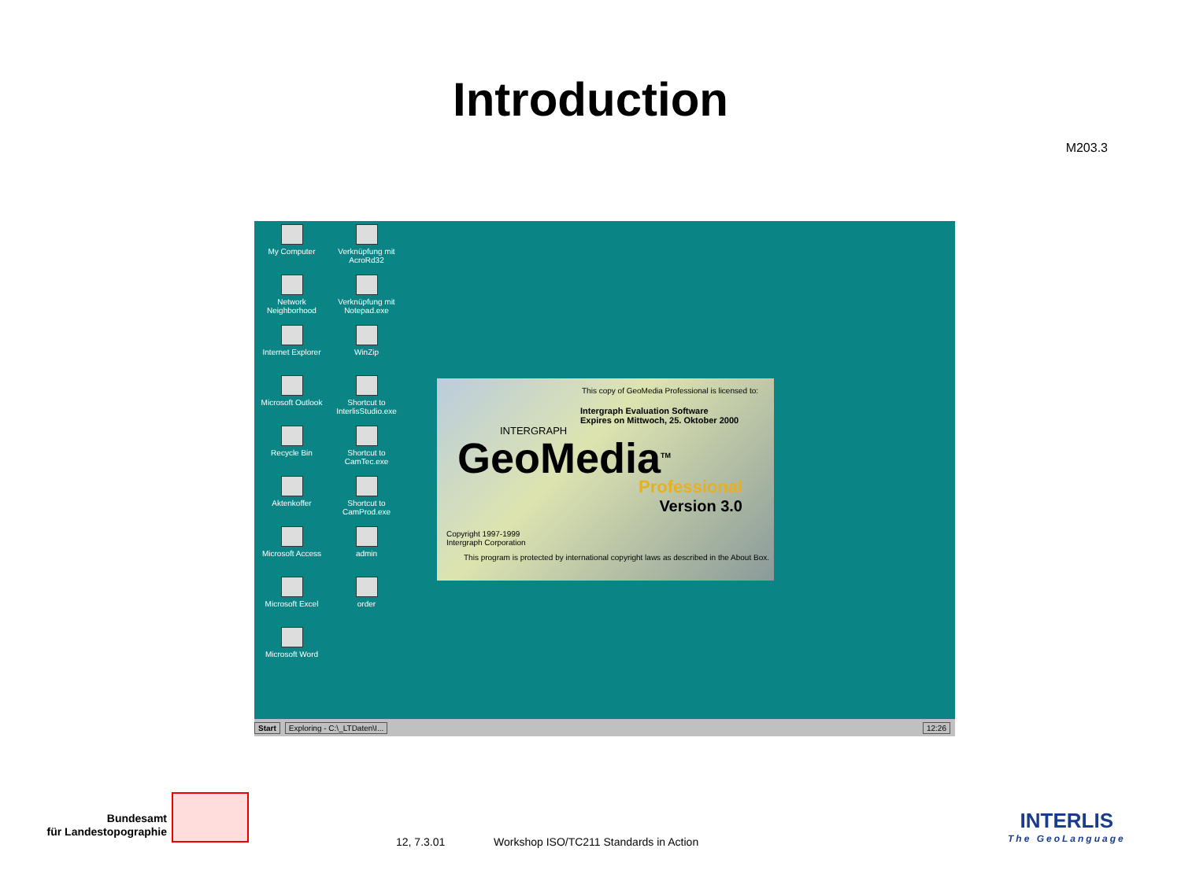Introduction
M203.3
My Computer
Verknüpfung mit AcroRd32
Network Neighborhood
Verknüpfung mit Notepad.exe
Internet Explorer
WinZip
Microsoft Outlook
Shortcut to InterlisStudio.exe
Recycle Bin
Shortcut to CamTec.exe
Aktenkoffer
Shortcut to CamProd.exe
Microsoft Access
admin
Microsoft Excel
order
Microsoft Word
This copy of GeoMedia Professional is licensed to:
Intergraph Evaluation Software
Expires on Mittwoch, 25. Oktober 2000
INTERGRAPH
GeoMedia<sup>TM</sup>
Professional
Version 3.0
Copyright 1997-1999
Intergraph Corporation
This program is protected by international copyright laws as described in the About Box.
Start Exploring - C:\_LTDaten\I... 12:26
Bundesamt
für Landestopographie
12, 7.3.01
Workshop ISO/TC211 Standards in Action
INTERLIS
The GeoLanguage